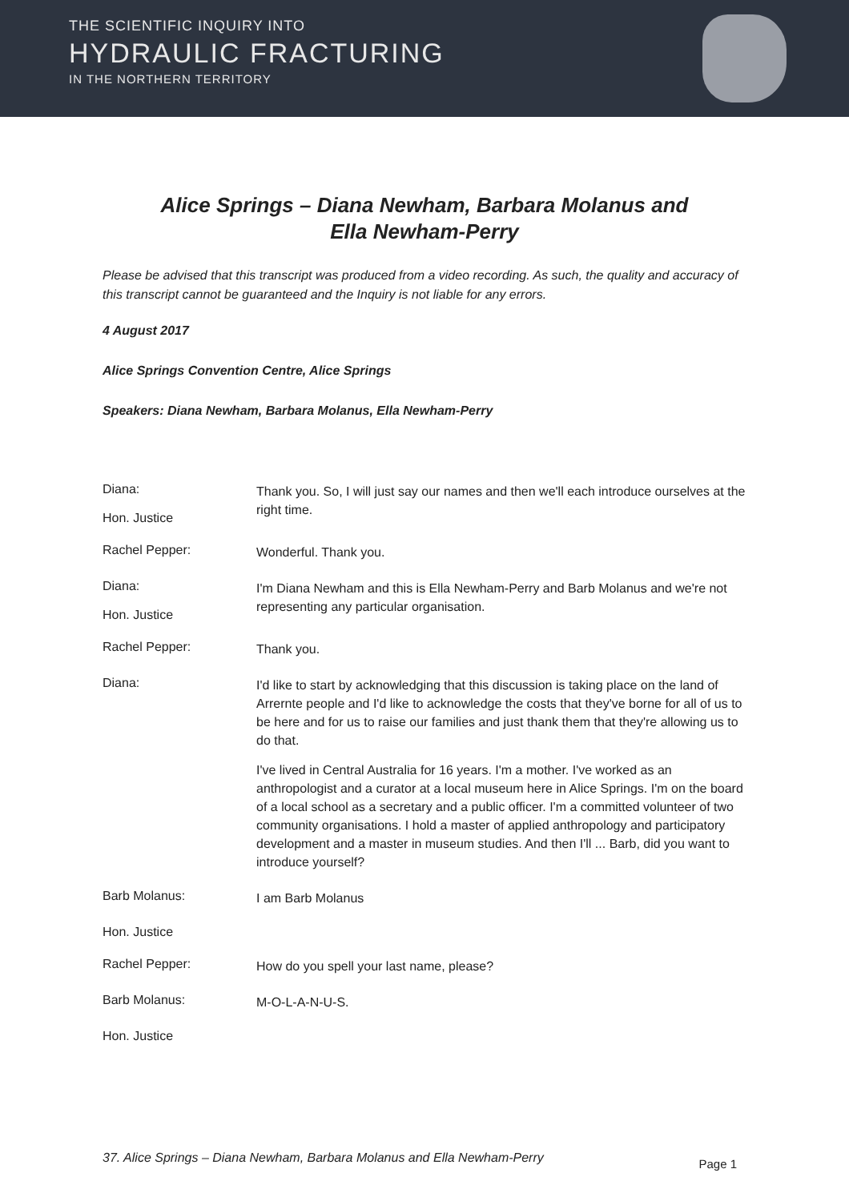THE SCIENTIFIC INQUIRY INTO
HYDRAULIC FRACTURING
IN THE NORTHERN TERRITORY
Alice Springs – Diana Newham, Barbara Molanus and Ella Newham-Perry
Please be advised that this transcript was produced from a video recording. As such, the quality and accuracy of this transcript cannot be guaranteed and the Inquiry is not liable for any errors.
4 August 2017
Alice Springs Convention Centre, Alice Springs
Speakers: Diana Newham, Barbara Molanus, Ella Newham-Perry
Diana:
Hon. Justice
Thank you. So, I will just say our names and then we'll each introduce ourselves at the right time.
Rachel Pepper:
Wonderful. Thank you.
Diana:
Hon. Justice
I'm Diana Newham and this is Ella Newham-Perry and Barb Molanus and we're not representing any particular organisation.
Rachel Pepper:
Thank you.
Diana:
I'd like to start by acknowledging that this discussion is taking place on the land of Arrernte people and I'd like to acknowledge the costs that they've borne for all of us to be here and for us to raise our families and just thank them that they're allowing us to do that.
I've lived in Central Australia for 16 years. I'm a mother. I've worked as an anthropologist and a curator at a local museum here in Alice Springs. I'm on the board of a local school as a secretary and a public officer. I'm a committed volunteer of two community organisations. I hold a master of applied anthropology and participatory development and a master in museum studies. And then I'll ... Barb, did you want to introduce yourself?
Barb Molanus:
I am Barb Molanus
Hon. Justice
Rachel Pepper:
How do you spell your last name, please?
Barb Molanus:
M-O-L-A-N-U-S.
Hon. Justice
37. Alice Springs – Diana Newham, Barbara Molanus and Ella Newham-Perry Page 1